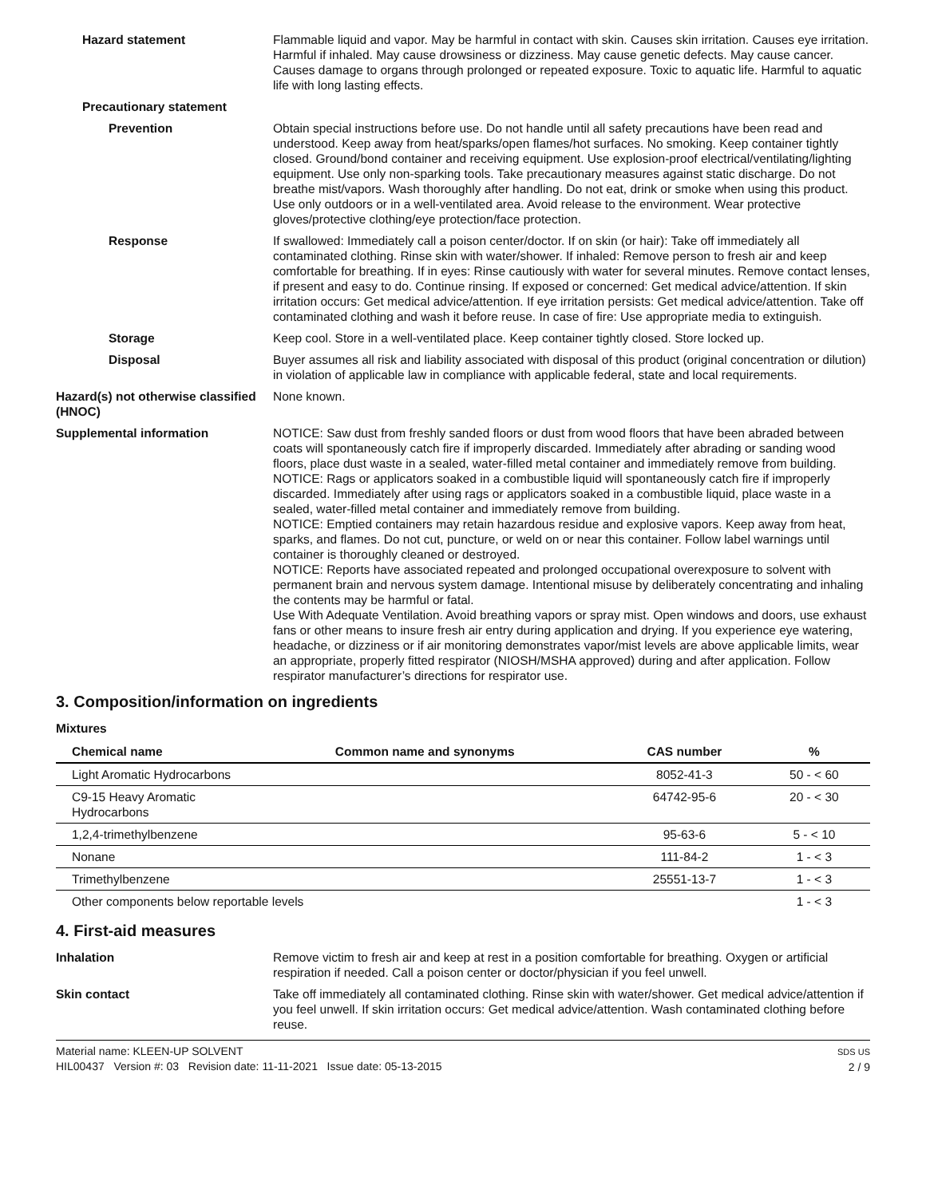Hazard statement Flammable liquid and vapor. May be harmful in contact with skin. Causes skin irritation. Causes eye irritation. Harmful if inhaled. May cause drowsiness or dizziness. May cause genetic defects. May cause cancer. Causes damage to organs through prolonged or repeated exposure. Toxic to aquatic life. Harmful to aquatic life with long lasting effects.
Precautionary statement
Prevention Obtain special instructions before use. Do not handle until all safety precautions have been read and understood. Keep away from heat/sparks/open flames/hot surfaces. No smoking. Keep container tightly closed. Ground/bond container and receiving equipment. Use explosion-proof electrical/ventilating/lighting equipment. Use only non-sparking tools. Take precautionary measures against static discharge. Do not breathe mist/vapors. Wash thoroughly after handling. Do not eat, drink or smoke when using this product. Use only outdoors or in a well-ventilated area. Avoid release to the environment. Wear protective gloves/protective clothing/eye protection/face protection.
Response If swallowed: Immediately call a poison center/doctor. If on skin (or hair): Take off immediately all contaminated clothing. Rinse skin with water/shower. If inhaled: Remove person to fresh air and keep comfortable for breathing. If in eyes: Rinse cautiously with water for several minutes. Remove contact lenses, if present and easy to do. Continue rinsing. If exposed or concerned: Get medical advice/attention. If skin irritation occurs: Get medical advice/attention. If eye irritation persists: Get medical advice/attention. Take off contaminated clothing and wash it before reuse. In case of fire: Use appropriate media to extinguish.
Storage Keep cool. Store in a well-ventilated place. Keep container tightly closed. Store locked up.
Disposal Buyer assumes all risk and liability associated with disposal of this product (original concentration or dilution) in violation of applicable law in compliance with applicable federal, state and local requirements.
Hazard(s) not otherwise classified (HNOC)
None known.
Supplemental information NOTICE: Saw dust from freshly sanded floors or dust from wood floors that have been abraded between coats will spontaneously catch fire if improperly discarded. Immediately after abrading or sanding wood floors, place dust waste in a sealed, water-filled metal container and immediately remove from building.
NOTICE: Rags or applicators soaked in a combustible liquid will spontaneously catch fire if improperly discarded. Immediately after using rags or applicators soaked in a combustible liquid, place waste in a sealed, water-filled metal container and immediately remove from building.
NOTICE: Emptied containers may retain hazardous residue and explosive vapors. Keep away from heat, sparks, and flames. Do not cut, puncture, or weld on or near this container. Follow label warnings until container is thoroughly cleaned or destroyed.
NOTICE: Reports have associated repeated and prolonged occupational overexposure to solvent with permanent brain and nervous system damage. Intentional misuse by deliberately concentrating and inhaling the contents may be harmful or fatal.
Use With Adequate Ventilation. Avoid breathing vapors or spray mist. Open windows and doors, use exhaust fans or other means to insure fresh air entry during application and drying. If you experience eye watering, headache, or dizziness or if air monitoring demonstrates vapor/mist levels are above applicable limits, wear an appropriate, properly fitted respirator (NIOSH/MSHA approved) during and after application. Follow respirator manufacturer’s directions for respirator use.
3. Composition/information on ingredients
Mixtures
| Chemical name | Common name and synonyms | CAS number | % |
| --- | --- | --- | --- |
| Light Aromatic Hydrocarbons | | 8052-41-3 | 50 - < 60 |
| C9-15 Heavy Aromatic Hydrocarbons | | 64742-95-6 | 20 - < 30 |
| 1,2,4-trimethylbenzene | | 95-63-6 | 5 - < 10 |
| Nonane | | 111-84-2 | 1 - < 3 |
| Trimethylbenzene | | 25551-13-7 | 1 - < 3 |
| Other components below reportable levels | | | 1 - < 3 |
4. First-aid measures
Inhalation Remove victim to fresh air and keep at rest in a position comfortable for breathing. Oxygen or artificial respiration if needed. Call a poison center or doctor/physician if you feel unwell.
Skin contact Take off immediately all contaminated clothing. Rinse skin with water/shower. Get medical advice/attention if you feel unwell. If skin irritation occurs: Get medical advice/attention. Wash contaminated clothing before reuse.
Material name: KLEEN-UP SOLVENT
HIL00437 Version #: 03 Revision date: 11-11-2021 Issue date: 05-13-2015
SDS US
2 / 9